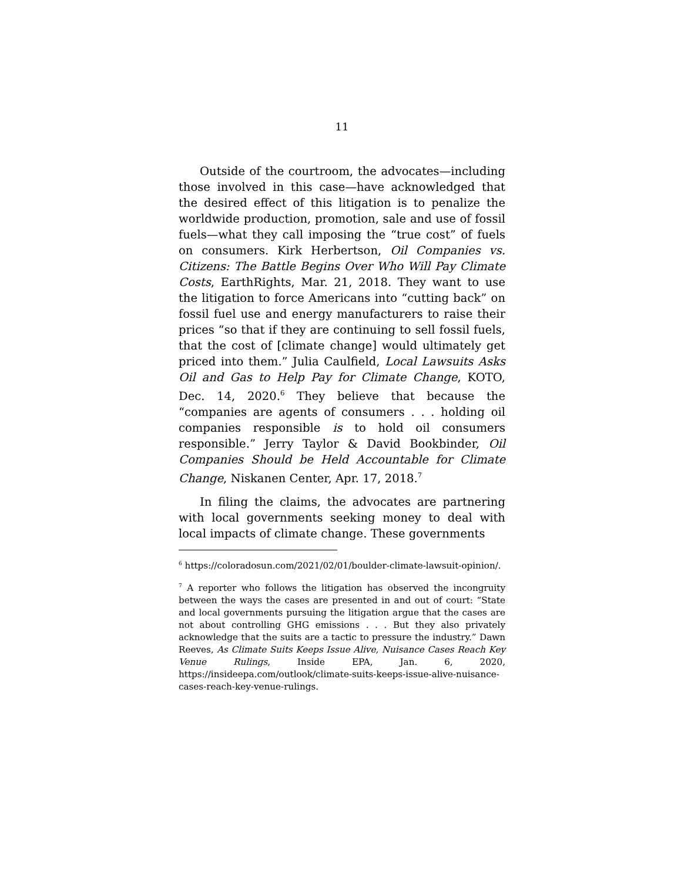11
Outside of the courtroom, the advocates—including those involved in this case—have acknowledged that the desired effect of this litigation is to penalize the worldwide production, promotion, sale and use of fossil fuels—what they call imposing the “true cost” of fuels on consumers. Kirk Herbertson, Oil Companies vs. Citizens: The Battle Begins Over Who Will Pay Climate Costs, EarthRights, Mar. 21, 2018. They want to use the litigation to force Americans into “cutting back” on fossil fuel use and energy manufacturers to raise their prices “so that if they are continuing to sell fossil fuels, that the cost of [climate change] would ultimately get priced into them.” Julia Caulfield, Local Lawsuits Asks Oil and Gas to Help Pay for Climate Change, KOTO, Dec. 14, 2020.<sup>6</sup> They believe that because the “companies are agents of consumers . . . holding oil companies responsible is to hold oil consumers responsible.” Jerry Taylor & David Bookbinder, Oil Companies Should be Held Accountable for Climate Change, Niskanen Center, Apr. 17, 2018.<sup>7</sup>
In filing the claims, the advocates are partnering with local governments seeking money to deal with local impacts of climate change. These governments
<sup>6</sup> https://coloradosun.com/2021/02/01/boulder-climate-lawsuit-opinion/.
<sup>7</sup> A reporter who follows the litigation has observed the incongruity between the ways the cases are presented in and out of court: “State and local governments pursuing the litigation argue that the cases are not about controlling GHG emissions . . . But they also privately acknowledge that the suits are a tactic to pressure the industry.” Dawn Reeves, As Climate Suits Keeps Issue Alive, Nuisance Cases Reach Key Venue Rulings, Inside EPA, Jan. 6, 2020, https://insideepa.com/outlook/climate-suits-keeps-issue-alive-nuisance-cases-reach-key-venue-rulings.